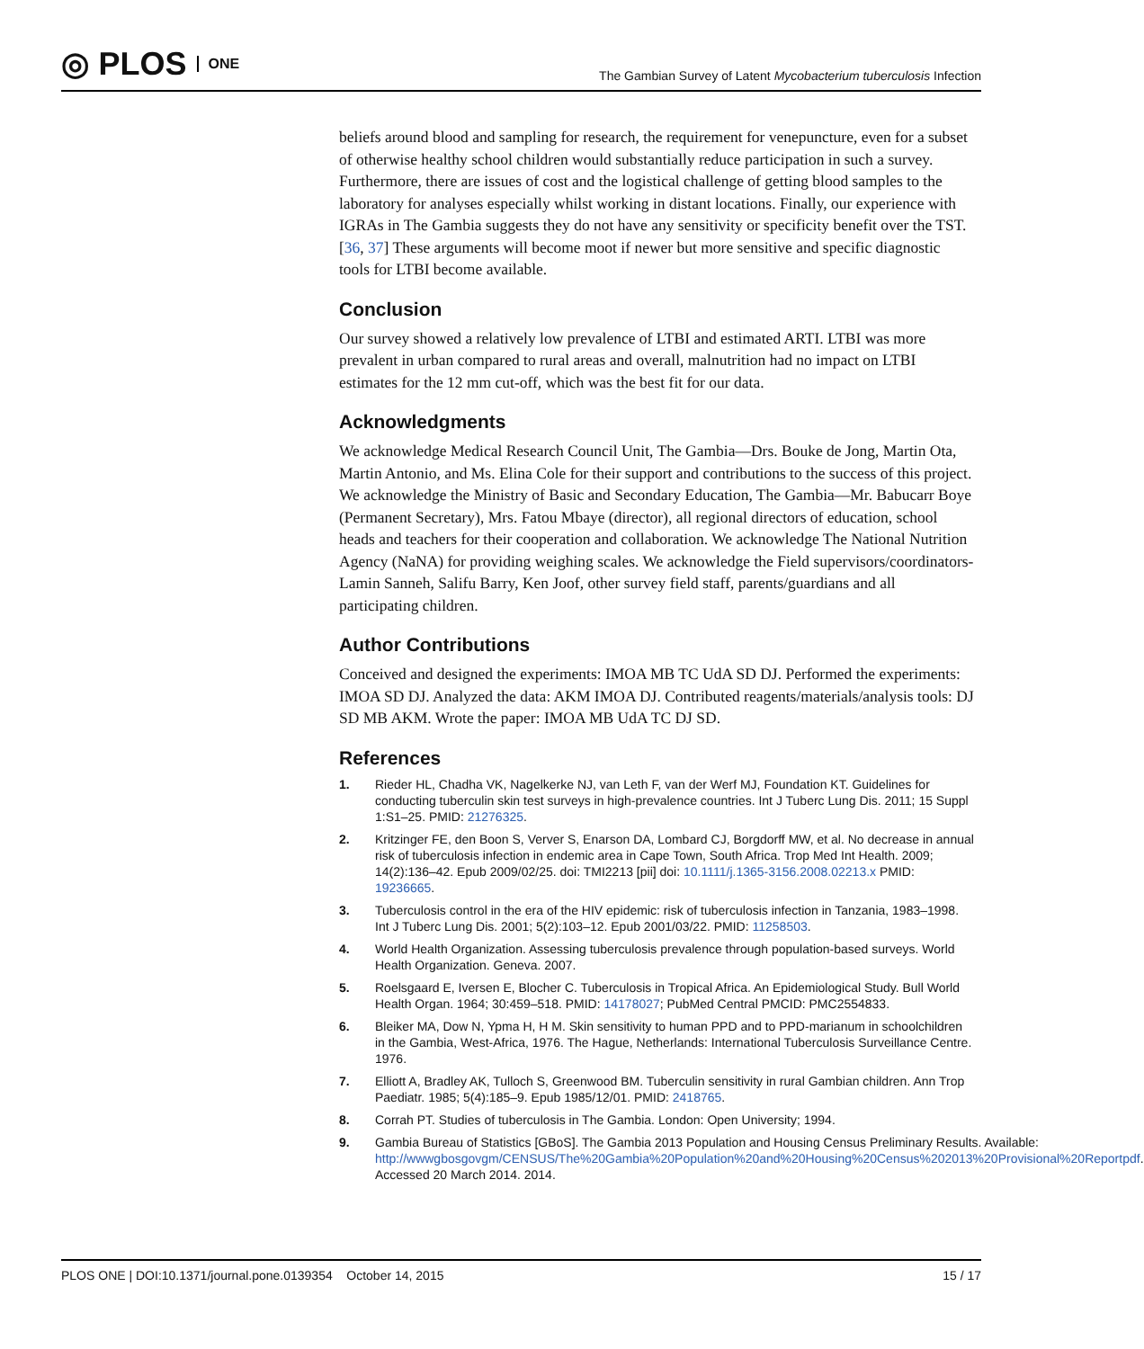◎ PLOS ONE
The Gambian Survey of Latent Mycobacterium tuberculosis Infection
beliefs around blood and sampling for research, the requirement for venepuncture, even for a subset of otherwise healthy school children would substantially reduce participation in such a survey. Furthermore, there are issues of cost and the logistical challenge of getting blood samples to the laboratory for analyses especially whilst working in distant locations. Finally, our experience with IGRAs in The Gambia suggests they do not have any sensitivity or specificity benefit over the TST. [36, 37] These arguments will become moot if newer but more sensitive and specific diagnostic tools for LTBI become available.
Conclusion
Our survey showed a relatively low prevalence of LTBI and estimated ARTI. LTBI was more prevalent in urban compared to rural areas and overall, malnutrition had no impact on LTBI estimates for the 12 mm cut-off, which was the best fit for our data.
Acknowledgments
We acknowledge Medical Research Council Unit, The Gambia—Drs. Bouke de Jong, Martin Ota, Martin Antonio, and Ms. Elina Cole for their support and contributions to the success of this project. We acknowledge the Ministry of Basic and Secondary Education, The Gambia—Mr. Babucarr Boye (Permanent Secretary), Mrs. Fatou Mbaye (director), all regional directors of education, school heads and teachers for their cooperation and collaboration. We acknowledge The National Nutrition Agency (NaNA) for providing weighing scales. We acknowledge the Field supervisors/coordinators-Lamin Sanneh, Salifu Barry, Ken Joof, other survey field staff, parents/guardians and all participating children.
Author Contributions
Conceived and designed the experiments: IMOA MB TC UdA SD DJ. Performed the experiments: IMOA SD DJ. Analyzed the data: AKM IMOA DJ. Contributed reagents/materials/analysis tools: DJ SD MB AKM. Wrote the paper: IMOA MB UdA TC DJ SD.
References
1. Rieder HL, Chadha VK, Nagelkerke NJ, van Leth F, van der Werf MJ, Foundation KT. Guidelines for conducting tuberculin skin test surveys in high-prevalence countries. Int J Tuberc Lung Dis. 2011; 15 Suppl 1:S1–25. PMID: 21276325.
2. Kritzinger FE, den Boon S, Verver S, Enarson DA, Lombard CJ, Borgdorff MW, et al. No decrease in annual risk of tuberculosis infection in endemic area in Cape Town, South Africa. Trop Med Int Health. 2009; 14(2):136–42. Epub 2009/02/25. doi: TMI2213 [pii] doi: 10.1111/j.1365-3156.2008.02213.x PMID: 19236665.
3. Tuberculosis control in the era of the HIV epidemic: risk of tuberculosis infection in Tanzania, 1983–1998. Int J Tuberc Lung Dis. 2001; 5(2):103–12. Epub 2001/03/22. PMID: 11258503.
4. World Health Organization. Assessing tuberculosis prevalence through population-based surveys. World Health Organization. Geneva. 2007.
5. Roelsgaard E, Iversen E, Blocher C. Tuberculosis in Tropical Africa. An Epidemiological Study. Bull World Health Organ. 1964; 30:459–518. PMID: 14178027; PubMed Central PMCID: PMC2554833.
6. Bleiker MA, Dow N, Ypma H, H M. Skin sensitivity to human PPD and to PPD-marianum in schoolchildren in the Gambia, West-Africa, 1976. The Hague, Netherlands: International Tuberculosis Surveillance Centre. 1976.
7. Elliott A, Bradley AK, Tulloch S, Greenwood BM. Tuberculin sensitivity in rural Gambian children. Ann Trop Paediatr. 1985; 5(4):185–9. Epub 1985/12/01. PMID: 2418765.
8. Corrah PT. Studies of tuberculosis in The Gambia. London: Open University; 1994.
9. Gambia Bureau of Statistics [GBoS]. The Gambia 2013 Population and Housing Census Preliminary Results. Available: http://wwwgbosgovgm/CENSUS/The%20Gambia%20Population%20and%20Housing%20Census%202013%20Provisional%20Reportpdf. Accessed 20 March 2014. 2014.
PLOS ONE | DOI:10.1371/journal.pone.0139354 October 14, 2015 15 / 17